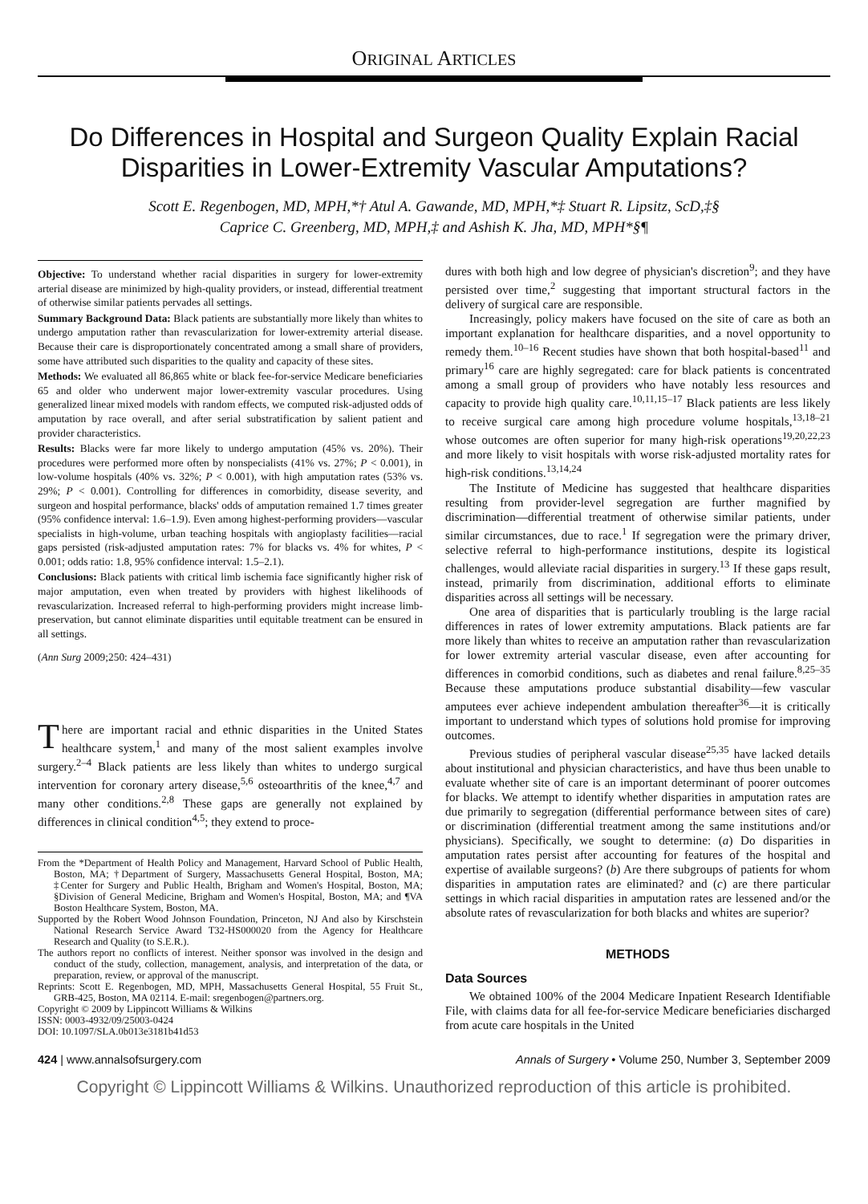ORIGINAL ARTICLES
Do Differences in Hospital and Surgeon Quality Explain Racial Disparities in Lower-Extremity Vascular Amputations?
Scott E. Regenbogen, MD, MPH,*† Atul A. Gawande, MD, MPH,*‡ Stuart R. Lipsitz, ScD,‡§
Caprice C. Greenberg, MD, MPH,‡ and Ashish K. Jha, MD, MPH*§¶
Objective: To understand whether racial disparities in surgery for lower-extremity arterial disease are minimized by high-quality providers, or instead, differential treatment of otherwise similar patients pervades all settings.
Summary Background Data: Black patients are substantially more likely than whites to undergo amputation rather than revascularization for lower-extremity arterial disease. Because their care is disproportionately concentrated among a small share of providers, some have attributed such disparities to the quality and capacity of these sites.
Methods: We evaluated all 86,865 white or black fee-for-service Medicare beneficiaries 65 and older who underwent major lower-extremity vascular procedures. Using generalized linear mixed models with random effects, we computed risk-adjusted odds of amputation by race overall, and after serial substratification by salient patient and provider characteristics.
Results: Blacks were far more likely to undergo amputation (45% vs. 20%). Their procedures were performed more often by nonspecialists (41% vs. 27%; P < 0.001), in low-volume hospitals (40% vs. 32%; P < 0.001), with high amputation rates (53% vs. 29%; P < 0.001). Controlling for differences in comorbidity, disease severity, and surgeon and hospital performance, blacks' odds of amputation remained 1.7 times greater (95% confidence interval: 1.6–1.9). Even among highest-performing providers—vascular specialists in high-volume, urban teaching hospitals with angioplasty facilities—racial gaps persisted (risk-adjusted amputation rates: 7% for blacks vs. 4% for whites, P < 0.001; odds ratio: 1.8, 95% confidence interval: 1.5–2.1).
Conclusions: Black patients with critical limb ischemia face significantly higher risk of major amputation, even when treated by providers with highest likelihoods of revascularization. Increased referral to high-performing providers might increase limb-preservation, but cannot eliminate disparities until equitable treatment can be ensured in all settings.
(Ann Surg 2009;250: 424–431)
There are important racial and ethnic disparities in the United States healthcare system,<sup>1</sup> and many of the most salient examples involve surgery.<sup>2–4</sup> Black patients are less likely than whites to undergo surgical intervention for coronary artery disease,<sup>5,6</sup> osteoarthritis of the knee,<sup>4,7</sup> and many other conditions.<sup>2,8</sup> These gaps are generally not explained by differences in clinical condition<sup>4,5</sup>; they extend to proce-
From the *Department of Health Policy and Management, Harvard School of Public Health, Boston, MA; †Department of Surgery, Massachusetts General Hospital, Boston, MA; ‡Center for Surgery and Public Health, Brigham and Women's Hospital, Boston, MA; §Division of General Medicine, Brigham and Women's Hospital, Boston, MA; and ¶VA Boston Healthcare System, Boston, MA.
Supported by the Robert Wood Johnson Foundation, Princeton, NJ And also by Kirschstein National Research Service Award T32-HS000020 from the Agency for Healthcare Research and Quality (to S.E.R.).
The authors report no conflicts of interest. Neither sponsor was involved in the design and conduct of the study, collection, management, analysis, and interpretation of the data, or preparation, review, or approval of the manuscript.
Reprints: Scott E. Regenbogen, MD, MPH, Massachusetts General Hospital, 55 Fruit St., GRB-425, Boston, MA 02114. E-mail: sregenbogen@partners.org.
Copyright © 2009 by Lippincott Williams & Wilkins
ISSN: 0003-4932/09/25003-0424
DOI: 10.1097/SLA.0b013e3181b41d53
dures with both high and low degree of physician's discretion<sup>9</sup>; and they have persisted over time,<sup>2</sup> suggesting that important structural factors in the delivery of surgical care are responsible.
Increasingly, policy makers have focused on the site of care as both an important explanation for healthcare disparities, and a novel opportunity to remedy them.<sup>10–16</sup> Recent studies have shown that both hospital-based<sup>11</sup> and primary<sup>16</sup> care are highly segregated: care for black patients is concentrated among a small group of providers who have notably less resources and capacity to provide high quality care.<sup>10,11,15–17</sup> Black patients are less likely to receive surgical care among high procedure volume hospitals,<sup>13,18–21</sup> whose outcomes are often superior for many high-risk operations<sup>19,20,22,23</sup> and more likely to visit hospitals with worse risk-adjusted mortality rates for high-risk conditions.<sup>13,14,24</sup>
The Institute of Medicine has suggested that healthcare disparities resulting from provider-level segregation are further magnified by discrimination—differential treatment of otherwise similar patients, under similar circumstances, due to race.<sup>1</sup> If segregation were the primary driver, selective referral to high-performance institutions, despite its logistical challenges, would alleviate racial disparities in surgery.<sup>13</sup> If these gaps result, instead, primarily from discrimination, additional efforts to eliminate disparities across all settings will be necessary.
One area of disparities that is particularly troubling is the large racial differences in rates of lower extremity amputations. Black patients are far more likely than whites to receive an amputation rather than revascularization for lower extremity arterial vascular disease, even after accounting for differences in comorbid conditions, such as diabetes and renal failure.<sup>8,25–35</sup> Because these amputations produce substantial disability—few vascular amputees ever achieve independent ambulation thereafter<sup>36</sup>—it is critically important to understand which types of solutions hold promise for improving outcomes.
Previous studies of peripheral vascular disease<sup>25,35</sup> have lacked details about institutional and physician characteristics, and have thus been unable to evaluate whether site of care is an important determinant of poorer outcomes for blacks. We attempt to identify whether disparities in amputation rates are due primarily to segregation (differential performance between sites of care) or discrimination (differential treatment among the same institutions and/or physicians). Specifically, we sought to determine: (a) Do disparities in amputation rates persist after accounting for features of the hospital and expertise of available surgeons? (b) Are there subgroups of patients for whom disparities in amputation rates are eliminated? and (c) are there particular settings in which racial disparities in amputation rates are lessened and/or the absolute rates of revascularization for both blacks and whites are superior?
METHODS
Data Sources
We obtained 100% of the 2004 Medicare Inpatient Research Identifiable File, with claims data for all fee-for-service Medicare beneficiaries discharged from acute care hospitals in the United
424 | www.annalsofsurgery.com Annals of Surgery • Volume 250, Number 3, September 2009
Copyright © Lippincott Williams & Wilkins. Unauthorized reproduction of this article is prohibited.